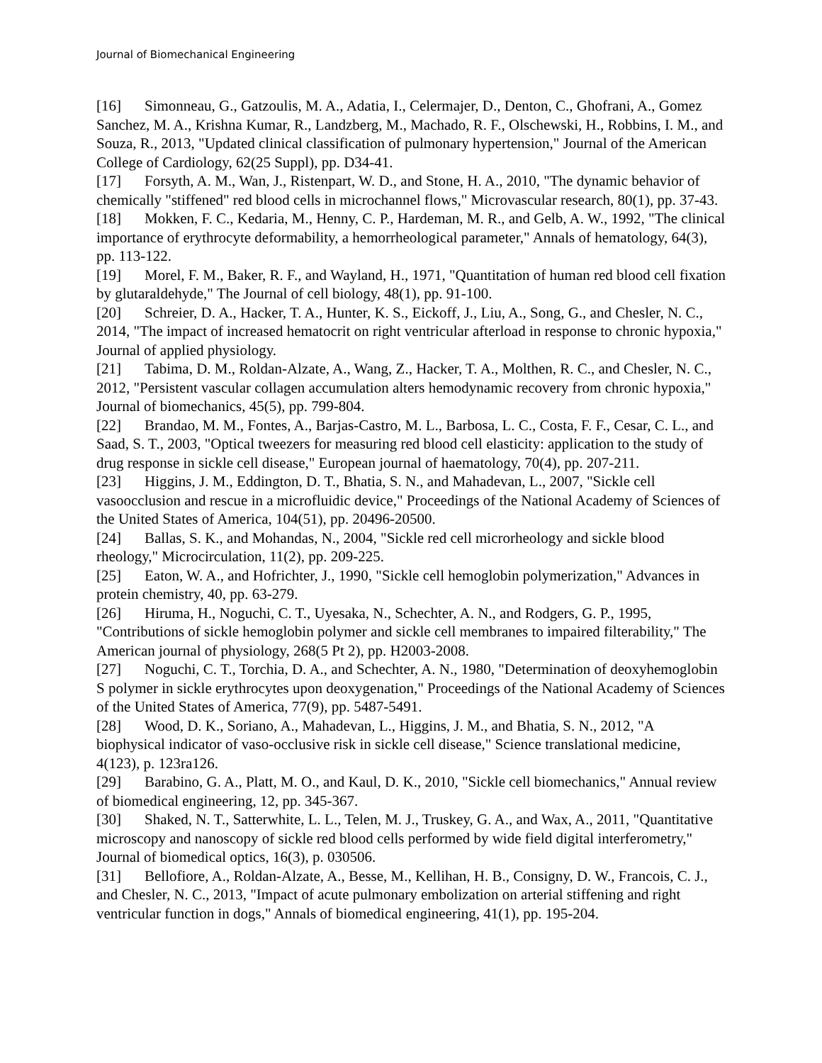Journal of Biomechanical Engineering
[16] Simonneau, G., Gatzoulis, M. A., Adatia, I., Celermajer, D., Denton, C., Ghofrani, A., Gomez Sanchez, M. A., Krishna Kumar, R., Landzberg, M., Machado, R. F., Olschewski, H., Robbins, I. M., and Souza, R., 2013, "Updated clinical classification of pulmonary hypertension," Journal of the American College of Cardiology, 62(25 Suppl), pp. D34-41.
[17] Forsyth, A. M., Wan, J., Ristenpart, W. D., and Stone, H. A., 2010, "The dynamic behavior of chemically "stiffened" red blood cells in microchannel flows," Microvascular research, 80(1), pp. 37-43.
[18] Mokken, F. C., Kedaria, M., Henny, C. P., Hardeman, M. R., and Gelb, A. W., 1992, "The clinical importance of erythrocyte deformability, a hemorrheological parameter," Annals of hematology, 64(3), pp. 113-122.
[19] Morel, F. M., Baker, R. F., and Wayland, H., 1971, "Quantitation of human red blood cell fixation by glutaraldehyde," The Journal of cell biology, 48(1), pp. 91-100.
[20] Schreier, D. A., Hacker, T. A., Hunter, K. S., Eickoff, J., Liu, A., Song, G., and Chesler, N. C., 2014, "The impact of increased hematocrit on right ventricular afterload in response to chronic hypoxia," Journal of applied physiology.
[21] Tabima, D. M., Roldan-Alzate, A., Wang, Z., Hacker, T. A., Molthen, R. C., and Chesler, N. C., 2012, "Persistent vascular collagen accumulation alters hemodynamic recovery from chronic hypoxia," Journal of biomechanics, 45(5), pp. 799-804.
[22] Brandao, M. M., Fontes, A., Barjas-Castro, M. L., Barbosa, L. C., Costa, F. F., Cesar, C. L., and Saad, S. T., 2003, "Optical tweezers for measuring red blood cell elasticity: application to the study of drug response in sickle cell disease," European journal of haematology, 70(4), pp. 207-211.
[23] Higgins, J. M., Eddington, D. T., Bhatia, S. N., and Mahadevan, L., 2007, "Sickle cell vasoocclusion and rescue in a microfluidic device," Proceedings of the National Academy of Sciences of the United States of America, 104(51), pp. 20496-20500.
[24] Ballas, S. K., and Mohandas, N., 2004, "Sickle red cell microrheology and sickle blood rheology," Microcirculation, 11(2), pp. 209-225.
[25] Eaton, W. A., and Hofrichter, J., 1990, "Sickle cell hemoglobin polymerization," Advances in protein chemistry, 40, pp. 63-279.
[26] Hiruma, H., Noguchi, C. T., Uyesaka, N., Schechter, A. N., and Rodgers, G. P., 1995, "Contributions of sickle hemoglobin polymer and sickle cell membranes to impaired filterability," The American journal of physiology, 268(5 Pt 2), pp. H2003-2008.
[27] Noguchi, C. T., Torchia, D. A., and Schechter, A. N., 1980, "Determination of deoxyhemoglobin S polymer in sickle erythrocytes upon deoxygenation," Proceedings of the National Academy of Sciences of the United States of America, 77(9), pp. 5487-5491.
[28] Wood, D. K., Soriano, A., Mahadevan, L., Higgins, J. M., and Bhatia, S. N., 2012, "A biophysical indicator of vaso-occlusive risk in sickle cell disease," Science translational medicine, 4(123), p. 123ra126.
[29] Barabino, G. A., Platt, M. O., and Kaul, D. K., 2010, "Sickle cell biomechanics," Annual review of biomedical engineering, 12, pp. 345-367.
[30] Shaked, N. T., Satterwhite, L. L., Telen, M. J., Truskey, G. A., and Wax, A., 2011, "Quantitative microscopy and nanoscopy of sickle red blood cells performed by wide field digital interferometry," Journal of biomedical optics, 16(3), p. 030506.
[31] Bellofiore, A., Roldan-Alzate, A., Besse, M., Kellihan, H. B., Consigny, D. W., Francois, C. J., and Chesler, N. C., 2013, "Impact of acute pulmonary embolization on arterial stiffening and right ventricular function in dogs," Annals of biomedical engineering, 41(1), pp. 195-204.